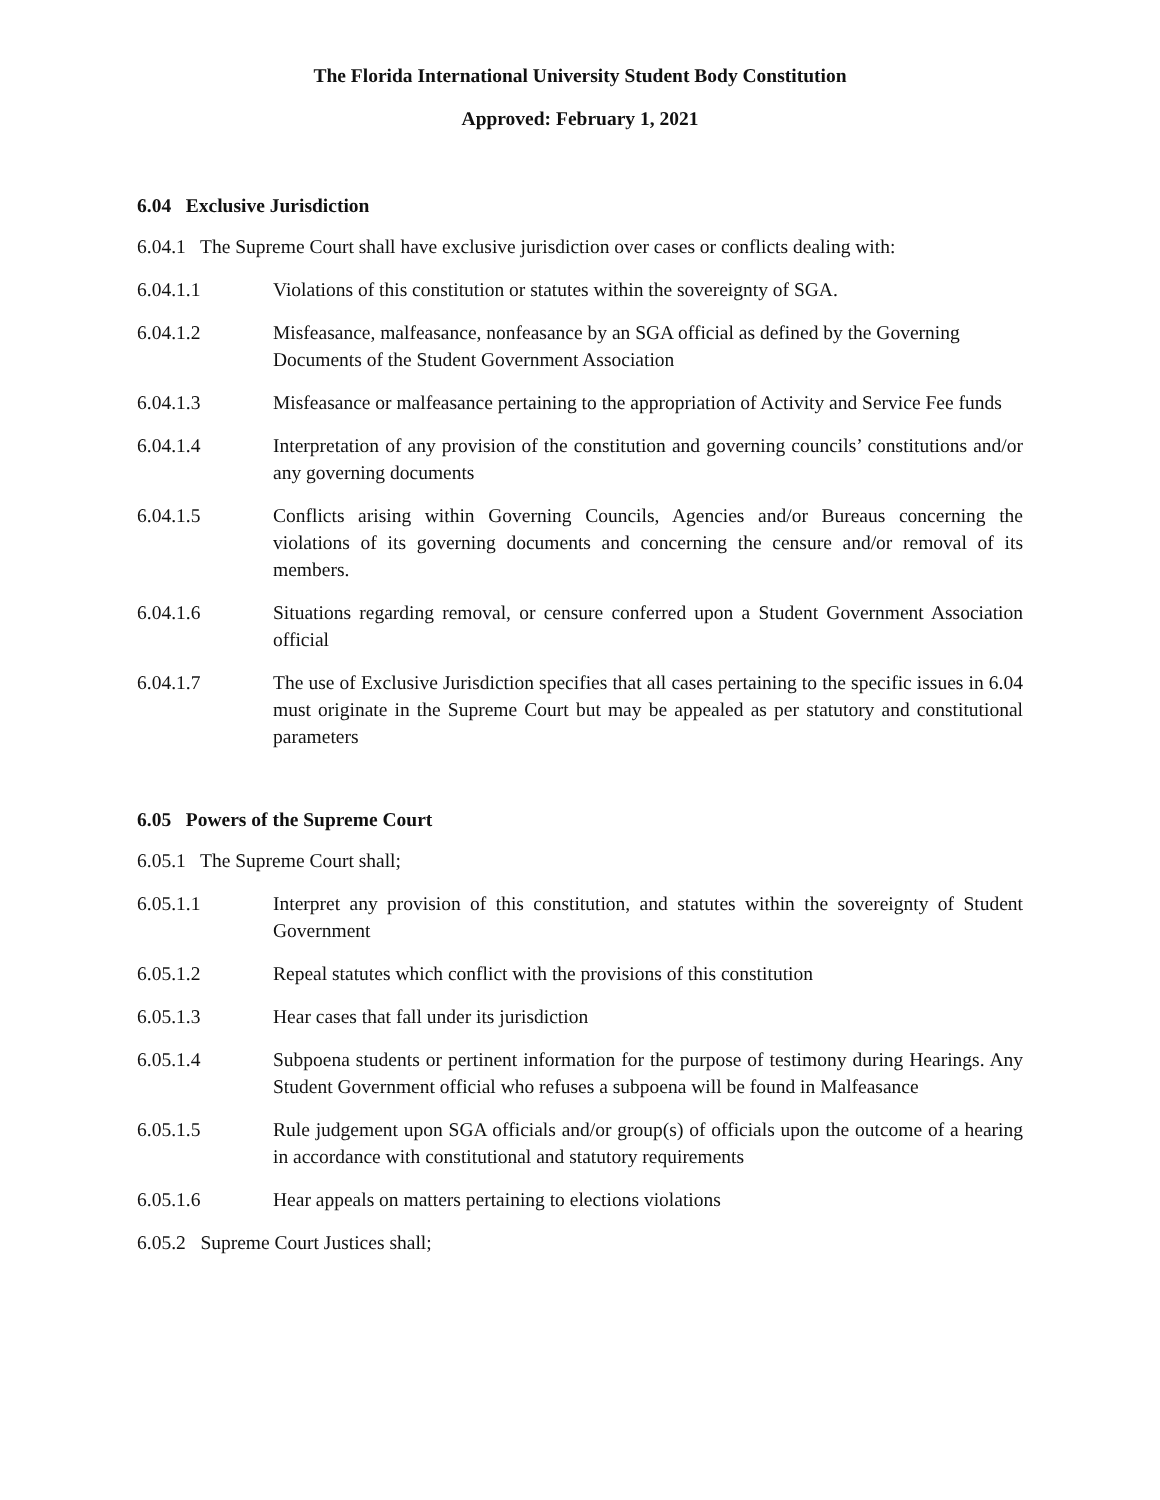The Florida International University Student Body Constitution
Approved: February 1, 2021
6.04 Exclusive Jurisdiction
6.04.1 The Supreme Court shall have exclusive jurisdiction over cases or conflicts dealing with:
6.04.1.1 Violations of this constitution or statutes within the sovereignty of SGA.
6.04.1.2 Misfeasance, malfeasance, nonfeasance by an SGA official as defined by the Governing Documents of the Student Government Association
6.04.1.3 Misfeasance or malfeasance pertaining to the appropriation of Activity and Service Fee funds
6.04.1.4 Interpretation of any provision of the constitution and governing councils’ constitutions and/or any governing documents
6.04.1.5 Conflicts arising within Governing Councils, Agencies and/or Bureaus concerning the violations of its governing documents and concerning the censure and/or removal of its members.
6.04.1.6 Situations regarding removal, or censure conferred upon a Student Government Association official
6.04.1.7 The use of Exclusive Jurisdiction specifies that all cases pertaining to the specific issues in 6.04 must originate in the Supreme Court but may be appealed as per statutory and constitutional parameters
6.05 Powers of the Supreme Court
6.05.1 The Supreme Court shall;
6.05.1.1 Interpret any provision of this constitution, and statutes within the sovereignty of Student Government
6.05.1.2 Repeal statutes which conflict with the provisions of this constitution
6.05.1.3 Hear cases that fall under its jurisdiction
6.05.1.4 Subpoena students or pertinent information for the purpose of testimony during Hearings. Any Student Government official who refuses a subpoena will be found in Malfeasance
6.05.1.5 Rule judgement upon SGA officials and/or group(s) of officials upon the outcome of a hearing in accordance with constitutional and statutory requirements
6.05.1.6 Hear appeals on matters pertaining to elections violations
6.05.2 Supreme Court Justices shall;